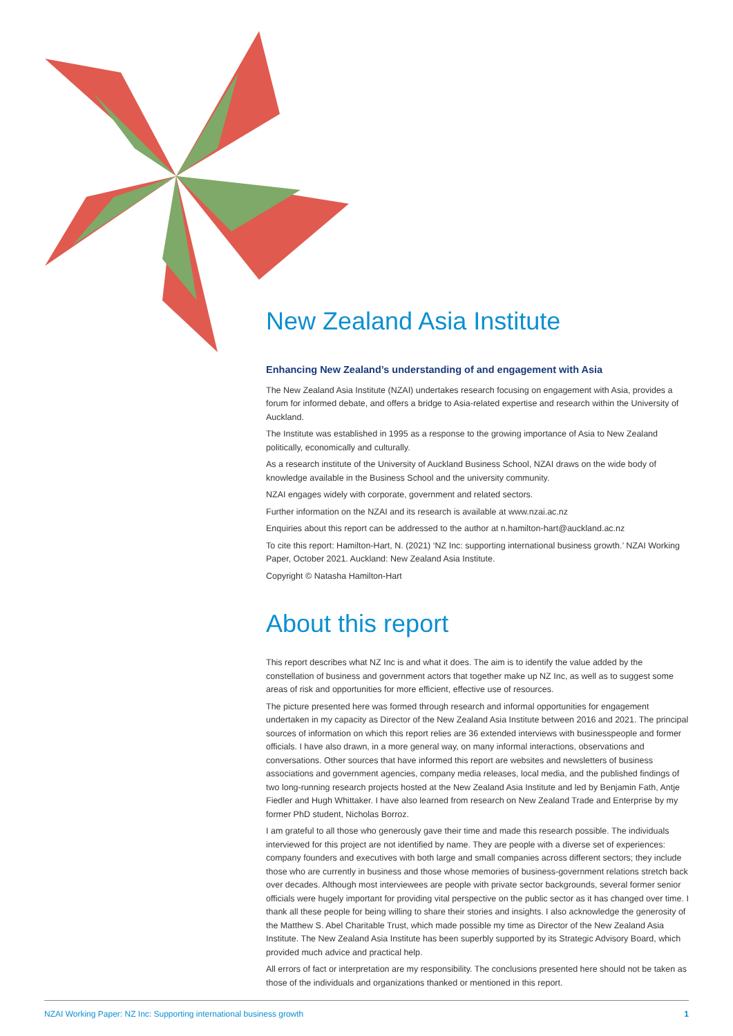New Zealand Asia Institute
Enhancing New Zealand’s understanding of and engagement with Asia
The New Zealand Asia Institute (NZAI) undertakes research focusing on engagement with Asia, provides a forum for informed debate, and offers a bridge to Asia-related expertise and research within the University of Auckland.
The Institute was established in 1995 as a response to the growing importance of Asia to New Zealand politically, economically and culturally.
As a research institute of the University of Auckland Business School, NZAI draws on the wide body of knowledge available in the Business School and the university community.
NZAI engages widely with corporate, government and related sectors.
Further information on the NZAI and its research is available at www.nzai.ac.nz
Enquiries about this report can be addressed to the author at n.hamilton-hart@auckland.ac.nz
To cite this report: Hamilton-Hart, N. (2021) ‘NZ Inc: supporting international business growth.’ NZAI Working Paper, October 2021. Auckland: New Zealand Asia Institute.
Copyright © Natasha Hamilton-Hart
About this report
This report describes what NZ Inc is and what it does. The aim is to identify the value added by the constellation of business and government actors that together make up NZ Inc, as well as to suggest some areas of risk and opportunities for more efficient, effective use of resources.
The picture presented here was formed through research and informal opportunities for engagement undertaken in my capacity as Director of the New Zealand Asia Institute between 2016 and 2021. The principal sources of information on which this report relies are 36 extended interviews with businesspeople and former officials. I have also drawn, in a more general way, on many informal interactions, observations and conversations. Other sources that have informed this report are websites and newsletters of business associations and government agencies, company media releases, local media, and the published findings of two long-running research projects hosted at the New Zealand Asia Institute and led by Benjamin Fath, Antje Fiedler and Hugh Whittaker. I have also learned from research on New Zealand Trade and Enterprise by my former PhD student, Nicholas Borroz.
I am grateful to all those who generously gave their time and made this research possible. The individuals interviewed for this project are not identified by name. They are people with a diverse set of experiences: company founders and executives with both large and small companies across different sectors; they include those who are currently in business and those whose memories of business-government relations stretch back over decades. Although most interviewees are people with private sector backgrounds, several former senior officials were hugely important for providing vital perspective on the public sector as it has changed over time. I thank all these people for being willing to share their stories and insights. I also acknowledge the generosity of the Matthew S. Abel Charitable Trust, which made possible my time as Director of the New Zealand Asia Institute. The New Zealand Asia Institute has been superbly supported by its Strategic Advisory Board, which provided much advice and practical help.
All errors of fact or interpretation are my responsibility. The conclusions presented here should not be taken as those of the individuals and organizations thanked or mentioned in this report.
NZAI Working Paper: NZ Inc: Supporting international business growth 1